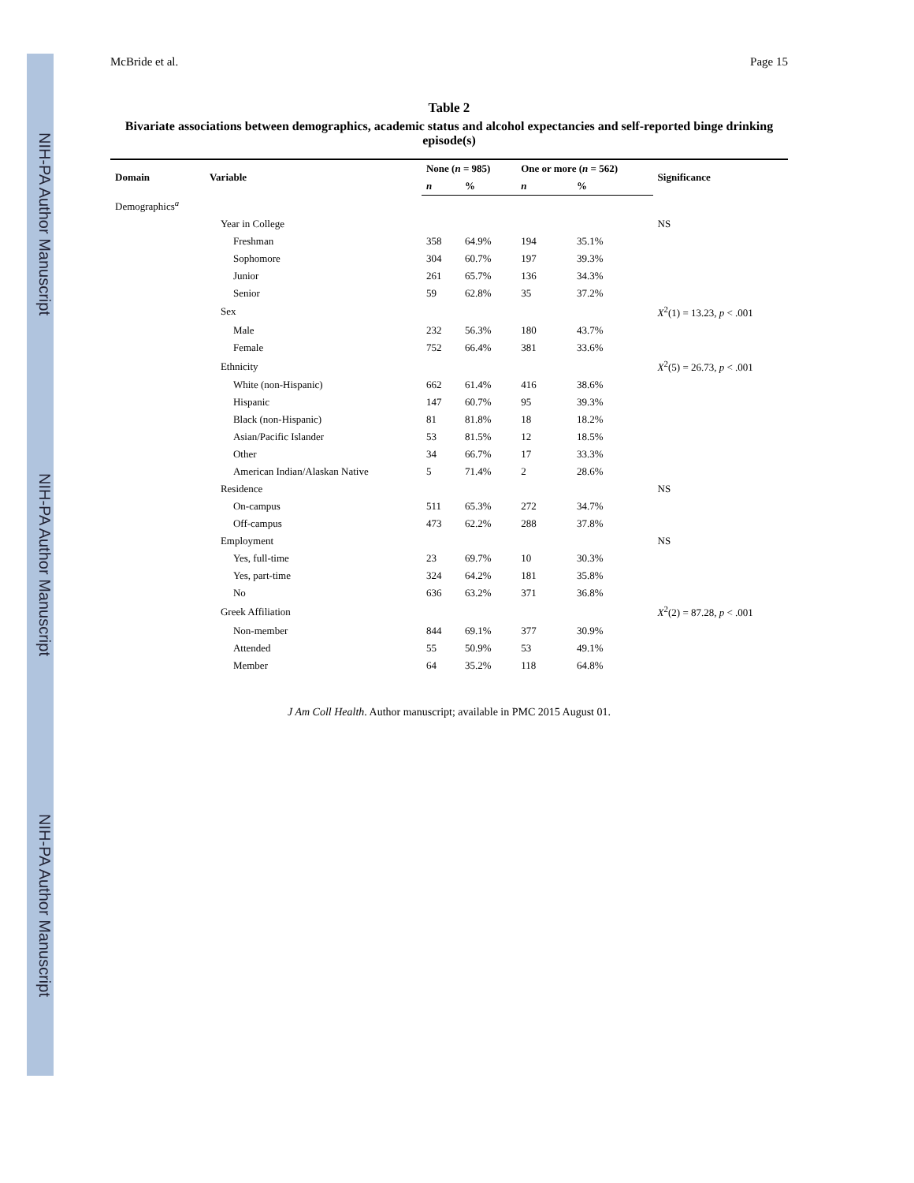NIH-PA Author Manuscript
NIH-PA Author Manuscript
NIH-PA Author Manuscript
McBride et al. Page 15
Table 2
Bivariate associations between demographics, academic status and alcohol expectancies and self-reported binge drinking episode(s)
| Domain | Variable | None ( n = 985) | | One or more ( n = 562) | | Significance |
| --- | --- | --- | --- | --- | --- | --- |
| | | n | % | n | % | |
| Demographics<sup>a</sup> | | | | | | |
| | Year in College | | | | | NS |
| | Freshman | 358 | 64.9% | 194 | 35.1% | |
| | Sophomore | 304 | 60.7% | 197 | 39.3% | |
| | Junior | 261 | 65.7% | 136 | 34.3% | |
| | Senior | 59 | 62.8% | 35 | 37.2% | |
| | Sex | | | | | X<sup>2</sup>(1) = 13.23, p < .001 |
| | Male | 232 | 56.3% | 180 | 43.7% | |
| | Female | 752 | 66.4% | 381 | 33.6% | |
| | Ethnicity | | | | | X<sup>2</sup>(5) = 26.73, p < .001 |
| | White (non-Hispanic) | 662 | 61.4% | 416 | 38.6% | |
| | Hispanic | 147 | 60.7% | 95 | 39.3% | |
| | Black (non-Hispanic) | 81 | 81.8% | 18 | 18.2% | |
| | Asian/Pacific Islander | 53 | 81.5% | 12 | 18.5% | |
| | Other | 34 | 66.7% | 17 | 33.3% | |
| | American Indian/Alaskan Native | 5 | 71.4% | 2 | 28.6% | |
| | Residence | | | | | NS |
| | On-campus | 511 | 65.3% | 272 | 34.7% | |
| | Off-campus | 473 | 62.2% | 288 | 37.8% | |
| | Employment | | | | | NS |
| | Yes, full-time | 23 | 69.7% | 10 | 30.3% | |
| | Yes, part-time | 324 | 64.2% | 181 | 35.8% | |
| | No | 636 | 63.2% | 371 | 36.8% | |
| | Greek Affiliation | | | | | X<sup>2</sup>(2) = 87.28, p < .001 |
| | Non-member | 844 | 69.1% | 377 | 30.9% | |
| | Attended | 55 | 50.9% | 53 | 49.1% | |
| | Member | 64 | 35.2% | 118 | 64.8% | |
J Am Coll Health. Author manuscript; available in PMC 2015 August 01.